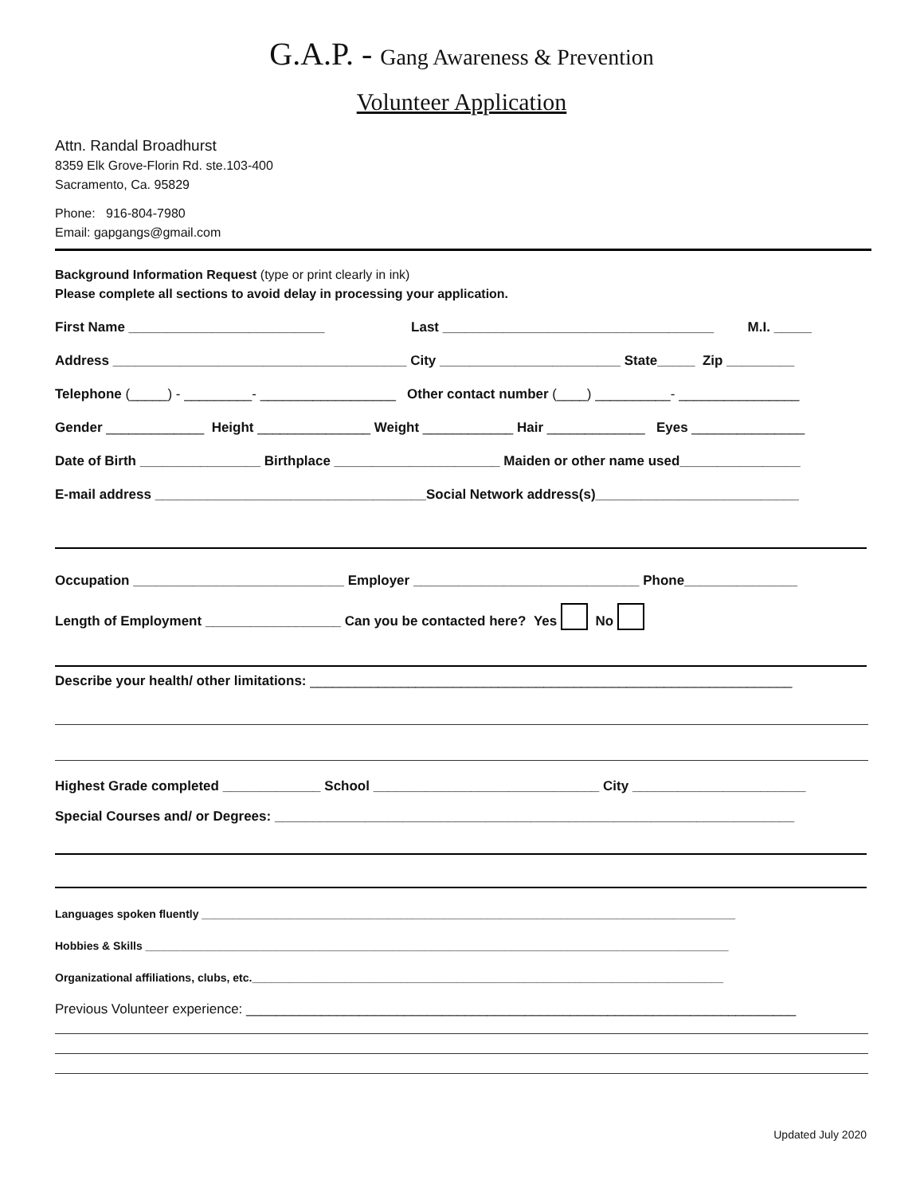G.A.P. - Gang Awareness & Prevention
Volunteer Application
Attn. Randal Broadhurst
8359 Elk Grove-Florin Rd. ste.103-400
Sacramento, Ca. 95829
Phone: 916-804-7980
Email: gapgangs@gmail.com
Background Information Request (type or print clearly in ink)
Please complete all sections to avoid delay in processing your application.
First Name __________________________ Last ____________________________________ M.I. _____
Address _______________________________________ City ________________________ State_____ Zip _________
Telephone (_____) - _________- __________________ Other contact number (____) __________- ________________
Gender _____________ Height _______________ Weight ____________ Hair _____________ Eyes _______________
Date of Birth ________________ Birthplace ______________________ Maiden or other name used________________
E-mail address ____________________________________Social Network address(s)___________________________
Occupation ____________________________ Employer ______________________________ Phone_______________
Length of Employment __________________ Can you be contacted here? Yes No
Describe your health/ other limitations: ________________________________________________________________
Highest Grade completed _____________ School ______________________________ City _______________________
Special Courses and/ or Degrees: _____________________________________________________________________
Languages spoken fluently ______________________________________________________________________________________
Hobbies & Skills ______________________________________________________________________________________________
Organizational affiliations, clubs, etc.____________________________________________________________________________
Previous Volunteer experience: _________________________________________________________________________
Updated July 2020